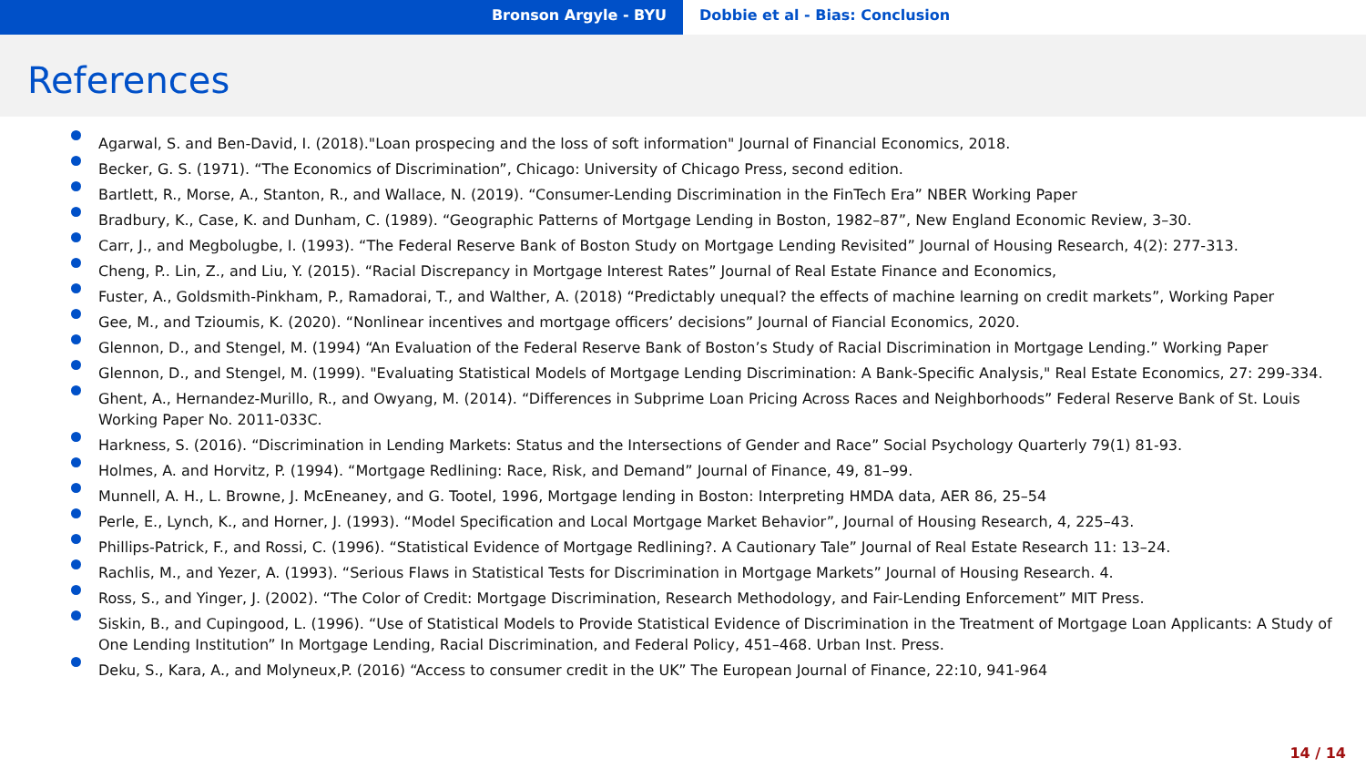Bronson Argyle - BYU Dobbie et al - Bias: Conclusion
References
Agarwal, S. and Ben-David, I. (2018)."Loan prospecing and the loss of soft information" Journal of Financial Economics, 2018.
Becker, G. S. (1971). “The Economics of Discrimination”, Chicago: University of Chicago Press, second edition.
Bartlett, R., Morse, A., Stanton, R., and Wallace, N. (2019). “Consumer-Lending Discrimination in the FinTech Era” NBER Working Paper
Bradbury, K., Case, K. and Dunham, C. (1989). “Geographic Patterns of Mortgage Lending in Boston, 1982–87”, New England Economic Review, 3–30.
Carr, J., and Megbolugbe, I. (1993). “The Federal Reserve Bank of Boston Study on Mortgage Lending Revisited” Journal of Housing Research, 4(2): 277-313.
Cheng, P.. Lin, Z., and Liu, Y. (2015). “Racial Discrepancy in Mortgage Interest Rates” Journal of Real Estate Finance and Economics,
Fuster, A., Goldsmith-Pinkham, P., Ramadorai, T., and Walther, A. (2018) “Predictably unequal? the effects of machine learning on credit markets”, Working Paper
Gee, M., and Tzioumis, K. (2020). “Nonlinear incentives and mortgage officers’ decisions” Journal of Fiancial Economics, 2020.
Glennon, D., and Stengel, M. (1994) “An Evaluation of the Federal Reserve Bank of Boston’s Study of Racial Discrimination in Mortgage Lending.” Working Paper
Glennon, D., and Stengel, M. (1999). "Evaluating Statistical Models of Mortgage Lending Discrimination: A Bank-Specific Analysis," Real Estate Economics, 27: 299-334.
Ghent, A., Hernandez-Murillo, R., and Owyang, M. (2014). “Differences in Subprime Loan Pricing Across Races and Neighborhoods” Federal Reserve Bank of St. Louis Working Paper No. 2011-033C.
Harkness, S. (2016). “Discrimination in Lending Markets: Status and the Intersections of Gender and Race” Social Psychology Quarterly 79(1) 81-93.
Holmes, A. and Horvitz, P. (1994). “Mortgage Redlining: Race, Risk, and Demand” Journal of Finance, 49, 81–99.
Munnell, A. H., L. Browne, J. McEneaney, and G. Tootel, 1996, Mortgage lending in Boston: Interpreting HMDA data, AER 86, 25–54
Perle, E., Lynch, K., and Horner, J. (1993). “Model Specification and Local Mortgage Market Behavior”, Journal of Housing Research, 4, 225–43.
Phillips-Patrick, F., and Rossi, C. (1996). “Statistical Evidence of Mortgage Redlining?. A Cautionary Tale” Journal of Real Estate Research 11: 13–24.
Rachlis, M., and Yezer, A. (1993). “Serious Flaws in Statistical Tests for Discrimination in Mortgage Markets” Journal of Housing Research. 4.
Ross, S., and Yinger, J. (2002). “The Color of Credit: Mortgage Discrimination, Research Methodology, and Fair-Lending Enforcement” MIT Press.
Siskin, B., and Cupingood, L. (1996). “Use of Statistical Models to Provide Statistical Evidence of Discrimination in the Treatment of Mortgage Loan Applicants: A Study of One Lending Institution” In Mortgage Lending, Racial Discrimination, and Federal Policy, 451–468. Urban Inst. Press.
Deku, S., Kara, A., and Molyneux,P. (2016) “Access to consumer credit in the UK” The European Journal of Finance, 22:10, 941-964
14 / 14